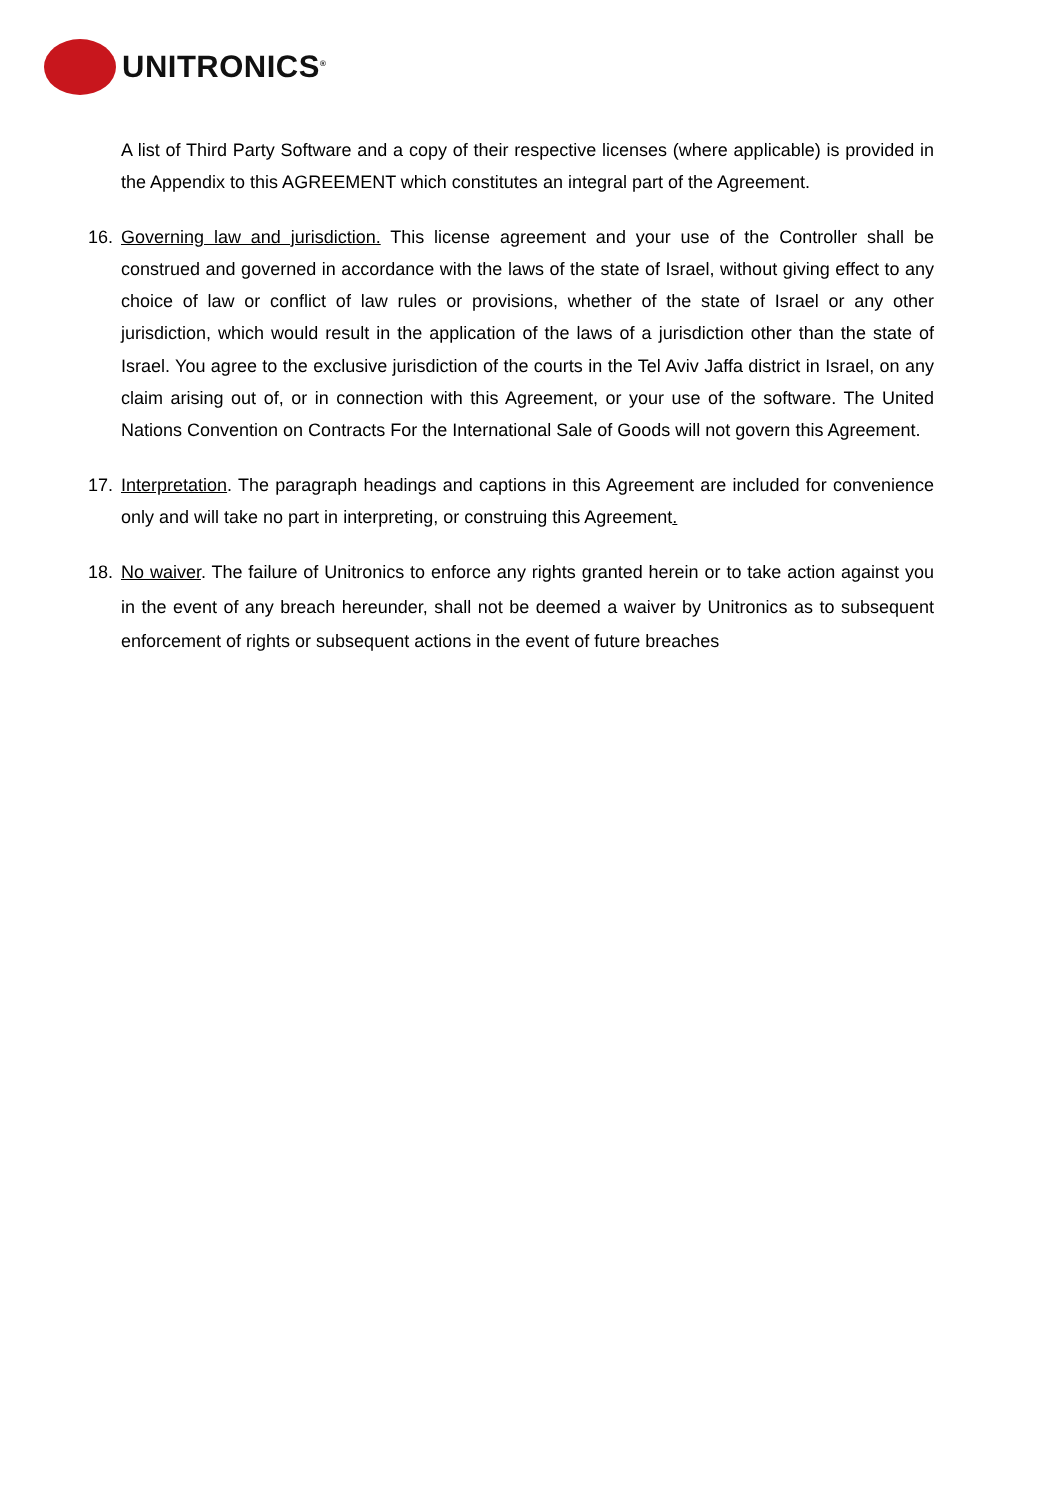UNITRONICS<sup>®</sup>
A list of Third Party Software and a copy of their respective licenses (where applicable) is provided in the Appendix to this AGREEMENT which constitutes an integral part of the Agreement.
16. Governing law and jurisdiction. This license agreement and your use of the Controller shall be construed and governed in accordance with the laws of the state of Israel, without giving effect to any choice of law or conflict of law rules or provisions, whether of the state of Israel or any other jurisdiction, which would result in the application of the laws of a jurisdiction other than the state of Israel. You agree to the exclusive jurisdiction of the courts in the Tel Aviv Jaffa district in Israel, on any claim arising out of, or in connection with this Agreement, or your use of the software. The United Nations Convention on Contracts For the International Sale of Goods will not govern this Agreement.
17. Interpretation. The paragraph headings and captions in this Agreement are included for convenience only and will take no part in interpreting, or construing this Agreement.
18. No waiver. The failure of Unitronics to enforce any rights granted herein or to take action against you in the event of any breach hereunder, shall not be deemed a waiver by Unitronics as to subsequent enforcement of rights or subsequent actions in the event of future breaches